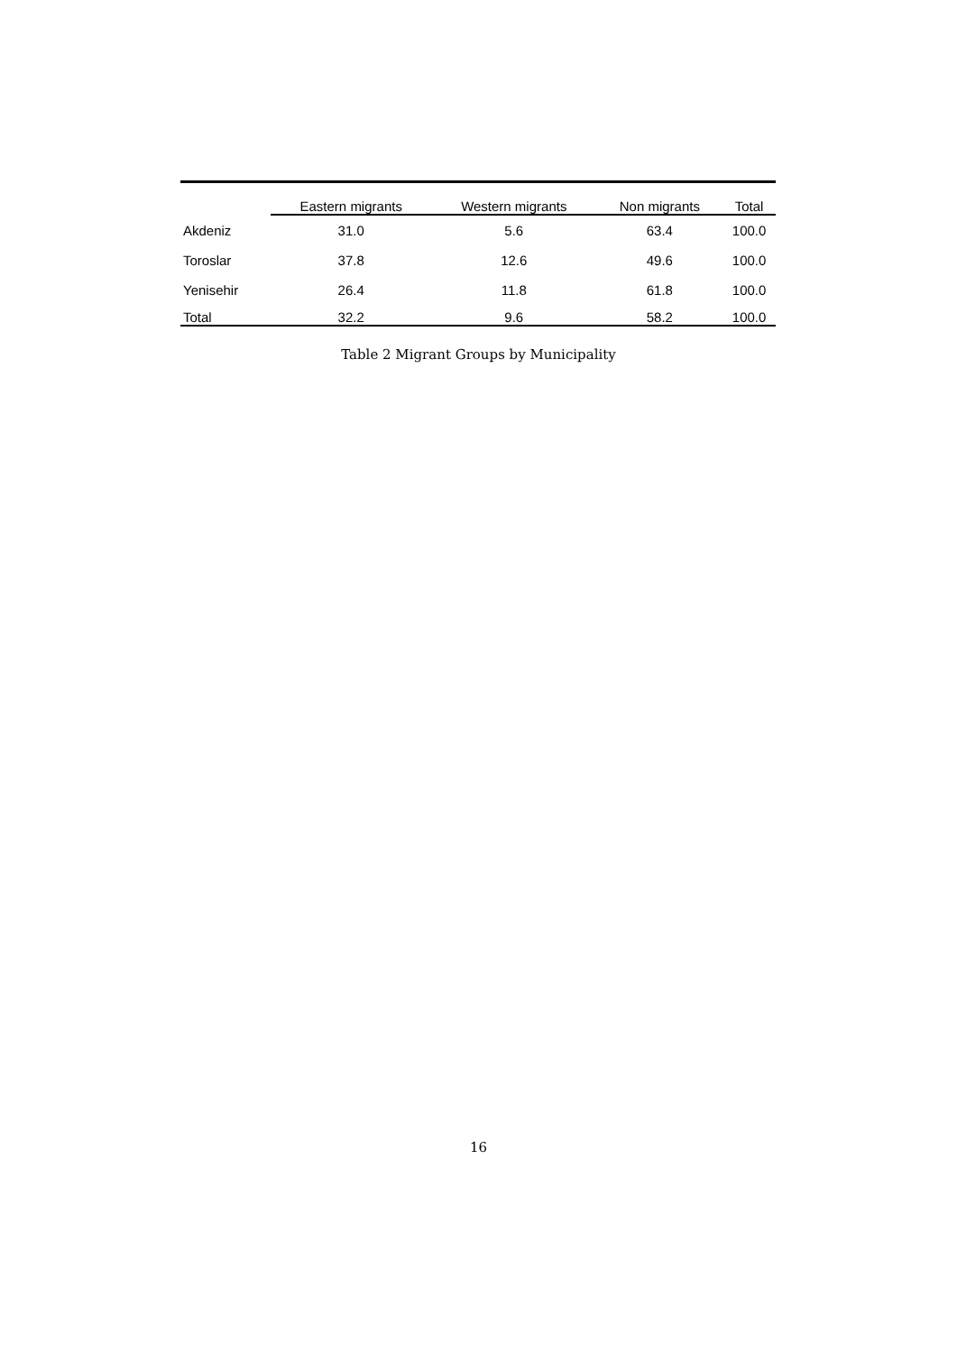| | Eastern migrants | Western migrants | Non migrants | Total |
| --- | --- | --- | --- | --- |
| Akdeniz | 31.0 | 5.6 | 63.4 | 100.0 |
| Toroslar | 37.8 | 12.6 | 49.6 | 100.0 |
| Yenisehir | 26.4 | 11.8 | 61.8 | 100.0 |
| Total | 32.2 | 9.6 | 58.2 | 100.0 |
Table 2 Migrant Groups by Municipality
16